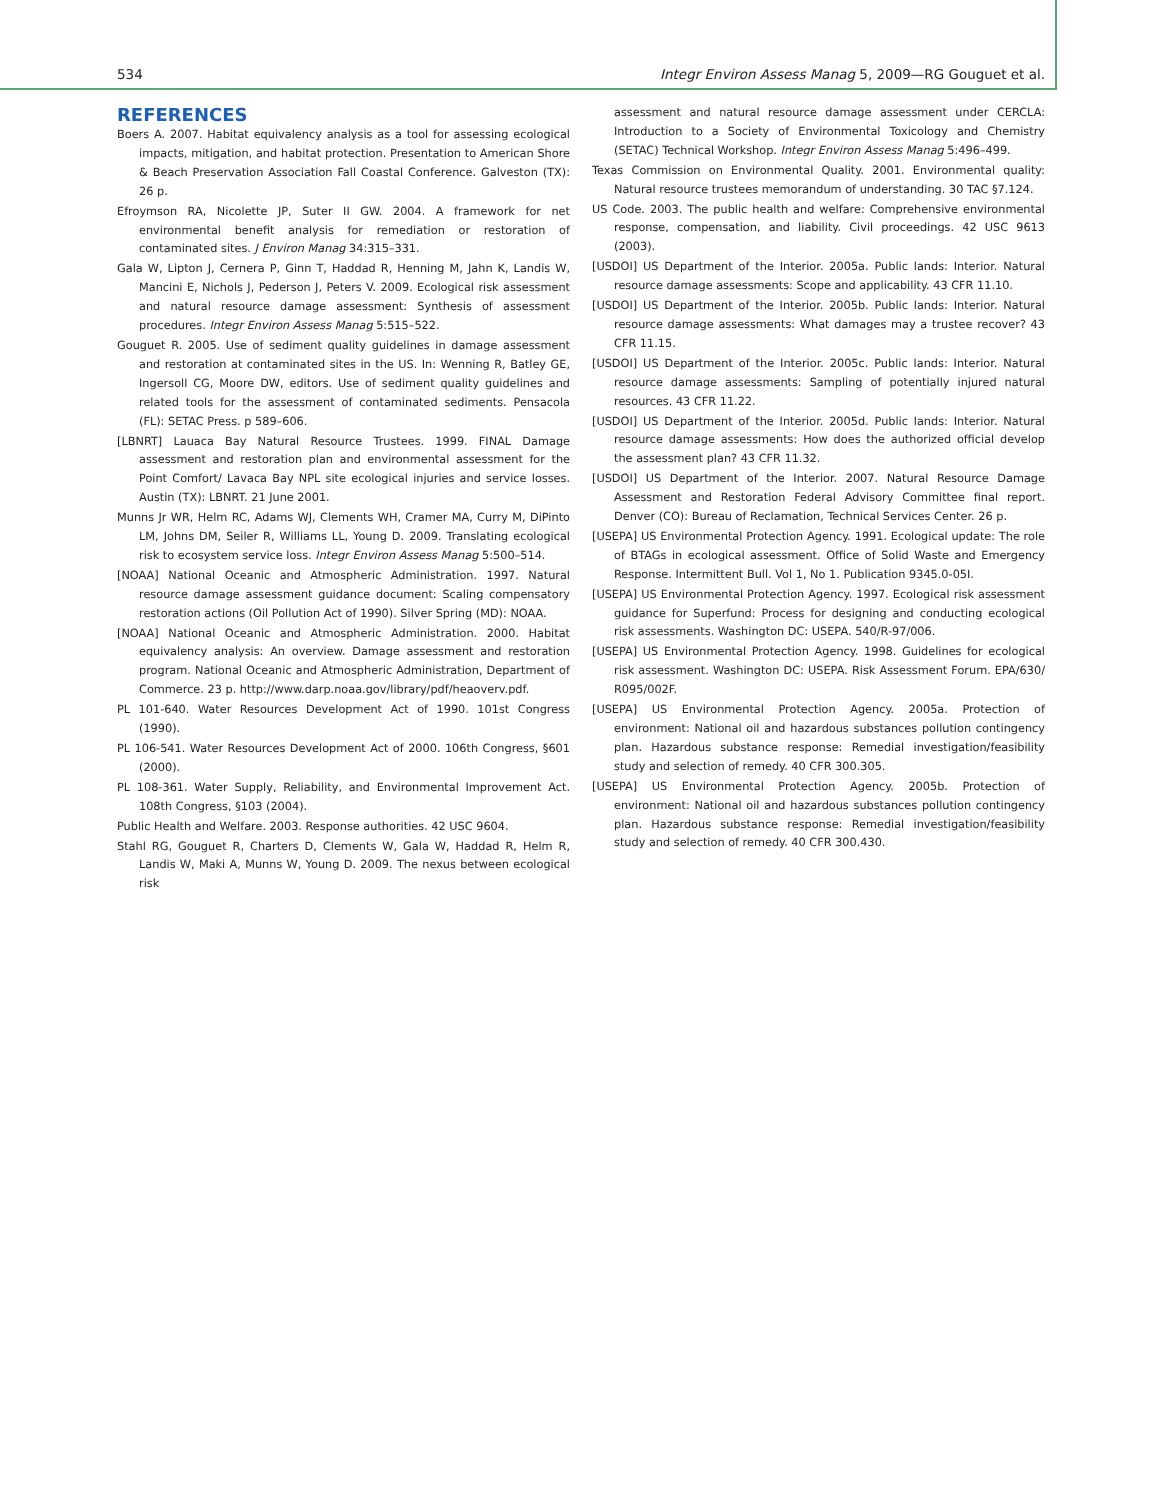534 Integr Environ Assess Manag 5, 2009—RG Gouguet et al.
REFERENCES
Boers A. 2007. Habitat equivalency analysis as a tool for assessing ecological impacts, mitigation, and habitat protection. Presentation to American Shore & Beach Preservation Association Fall Coastal Conference. Galveston (TX): 26 p.
Efroymson RA, Nicolette JP, Suter II GW. 2004. A framework for net environmental benefit analysis for remediation or restoration of contaminated sites. J Environ Manag 34:315–331.
Gala W, Lipton J, Cernera P, Ginn T, Haddad R, Henning M, Jahn K, Landis W, Mancini E, Nichols J, Pederson J, Peters V. 2009. Ecological risk assessment and natural resource damage assessment: Synthesis of assessment procedures. Integr Environ Assess Manag 5:515–522.
Gouguet R. 2005. Use of sediment quality guidelines in damage assessment and restoration at contaminated sites in the US. In: Wenning R, Batley GE, Ingersoll CG, Moore DW, editors. Use of sediment quality guidelines and related tools for the assessment of contaminated sediments. Pensacola (FL): SETAC Press. p 589–606.
[LBNRT] Lauaca Bay Natural Resource Trustees. 1999. FINAL Damage assessment and restoration plan and environmental assessment for the Point Comfort/ Lavaca Bay NPL site ecological injuries and service losses. Austin (TX): LBNRT. 21 June 2001.
Munns Jr WR, Helm RC, Adams WJ, Clements WH, Cramer MA, Curry M, DiPinto LM, Johns DM, Seiler R, Williams LL, Young D. 2009. Translating ecological risk to ecosystem service loss. Integr Environ Assess Manag 5:500–514.
[NOAA] National Oceanic and Atmospheric Administration. 1997. Natural resource damage assessment guidance document: Scaling compensatory restoration actions (Oil Pollution Act of 1990). Silver Spring (MD): NOAA.
[NOAA] National Oceanic and Atmospheric Administration. 2000. Habitat equivalency analysis: An overview. Damage assessment and restoration program. National Oceanic and Atmospheric Administration, Department of Commerce. 23 p. http://www.darp.noaa.gov/library/pdf/heaoverv.pdf.
PL 101-640. Water Resources Development Act of 1990. 101st Congress (1990).
PL 106-541. Water Resources Development Act of 2000. 106th Congress, §601 (2000).
PL 108-361. Water Supply, Reliability, and Environmental Improvement Act. 108th Congress, §103 (2004).
Public Health and Welfare. 2003. Response authorities. 42 USC 9604.
Stahl RG, Gouguet R, Charters D, Clements W, Gala W, Haddad R, Helm R, Landis W, Maki A, Munns W, Young D. 2009. The nexus between ecological risk
assessment and natural resource damage assessment under CERCLA: Introduction to a Society of Environmental Toxicology and Chemistry (SETAC) Technical Workshop. Integr Environ Assess Manag 5:496–499.
Texas Commission on Environmental Quality. 2001. Environmental quality: Natural resource trustees memorandum of understanding. 30 TAC §7.124.
US Code. 2003. The public health and welfare: Comprehensive environmental response, compensation, and liability. Civil proceedings. 42 USC 9613 (2003).
[USDOI] US Department of the Interior. 2005a. Public lands: Interior. Natural resource damage assessments: Scope and applicability. 43 CFR 11.10.
[USDOI] US Department of the Interior. 2005b. Public lands: Interior. Natural resource damage assessments: What damages may a trustee recover? 43 CFR 11.15.
[USDOI] US Department of the Interior. 2005c. Public lands: Interior. Natural resource damage assessments: Sampling of potentially injured natural resources. 43 CFR 11.22.
[USDOI] US Department of the Interior. 2005d. Public lands: Interior. Natural resource damage assessments: How does the authorized official develop the assessment plan? 43 CFR 11.32.
[USDOI] US Department of the Interior. 2007. Natural Resource Damage Assessment and Restoration Federal Advisory Committee final report. Denver (CO): Bureau of Reclamation, Technical Services Center. 26 p.
[USEPA] US Environmental Protection Agency. 1991. Ecological update: The role of BTAGs in ecological assessment. Office of Solid Waste and Emergency Response. Intermittent Bull. Vol 1, No 1. Publication 9345.0-05I.
[USEPA] US Environmental Protection Agency. 1997. Ecological risk assessment guidance for Superfund: Process for designing and conducting ecological risk assessments. Washington DC: USEPA. 540/R-97/006.
[USEPA] US Environmental Protection Agency. 1998. Guidelines for ecological risk assessment. Washington DC: USEPA. Risk Assessment Forum. EPA/630/ R095/002F.
[USEPA] US Environmental Protection Agency. 2005a. Protection of environment: National oil and hazardous substances pollution contingency plan. Hazardous substance response: Remedial investigation/feasibility study and selection of remedy. 40 CFR 300.305.
[USEPA] US Environmental Protection Agency. 2005b. Protection of environment: National oil and hazardous substances pollution contingency plan. Hazardous substance response: Remedial investigation/feasibility study and selection of remedy. 40 CFR 300.430.